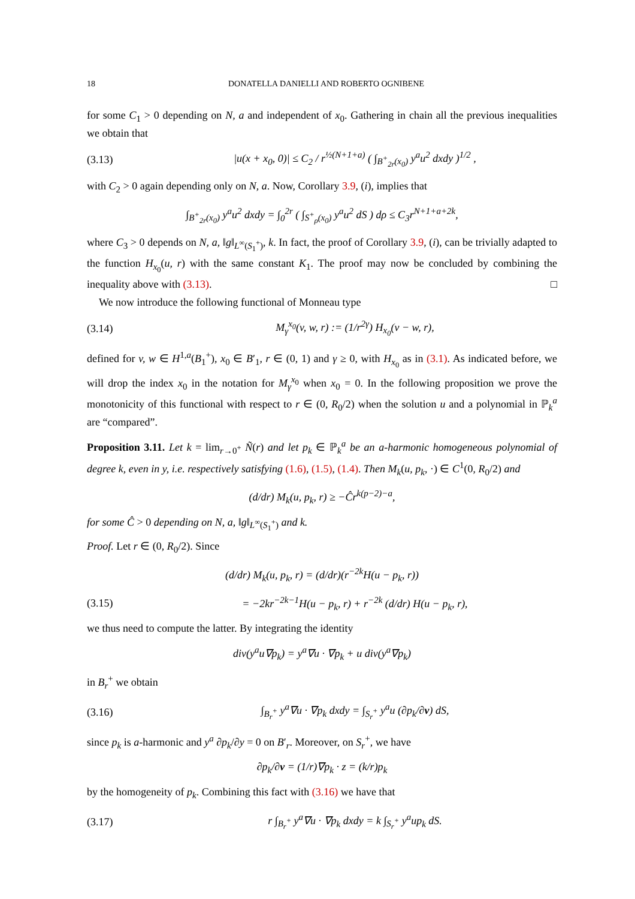18 DONATELLA DANIELLI AND ROBERTO OGNIBENE
for some C<sub>1</sub> > 0 depending on N, a and independent of x<sub>0</sub>. Gathering in chain all the previous inequalities we obtain that
(3.13) |u(x + x<sub>0</sub>, 0)| ≤ C<sub>2</sub> / r<sup>½(N+1+a)</sup> ( ∫<sub>B<sup>+</sup><sub>2r</sub>(x<sub>0</sub>)</sub> y<sup>a</sup>u<sup>2</sup> dxdy )<sup>1/2</sup> ,
with C<sub>2</sub> > 0 again depending only on N, a. Now, Corollary 3.9, (i), implies that
∫<sub>B<sup>+</sup><sub>2r</sub>(x<sub>0</sub>)</sub> y<sup>a</sup>u<sup>2</sup> dxdy = ∫<sub>0</sub><sup>2r</sup> ( ∫<sub>S<sup>+</sup><sub>ρ</sub>(x<sub>0</sub>)</sub> y<sup>a</sup>u<sup>2</sup> dS ) dρ ≤ C<sub>3</sub>r<sup>N+1+a+2k</sup>,
where C<sub>3</sub> > 0 depends on N, a, ‖g‖<sub>L<sup>∞</sup>(S<sub>1</sub><sup>+</sup>)</sub>, k. In fact, the proof of Corollary 3.9, (i), can be trivially adapted to the function H<sub>x<sub>0</sub></sub>(u, r) with the same constant K<sub>1</sub>. The proof may now be concluded by combining the inequality above with (3.13). □
We now introduce the following functional of Monneau type
(3.14) M<sub>γ</sub><sup>x<sub>0</sub></sup>(v, w, r) := (1/r<sup>2γ</sup>) H<sub>x<sub>0</sub></sub>(v − w, r),
defined for v, w ∈ H<sup>1,a</sup>(B<sub>1</sub><sup>+</sup>), x<sub>0</sub> ∈ B′<sub>1</sub>, r ∈ (0, 1) and γ ≥ 0, with H<sub>x<sub>0</sub></sub> as in (3.1). As indicated before, we will drop the index x<sub>0</sub> in the notation for M<sub>γ</sub><sup>x<sub>0</sub></sup> when x<sub>0</sub> = 0. In the following proposition we prove the monotonicity of this functional with respect to r ∈ (0, R<sub>0</sub>/2) when the solution u and a polynomial in ℙ<sub>k</sub><sup>a</sup> are “compared”.
Proposition 3.11. Let k = lim<sub>r→0<sup>+</sup></sub> Ñ(r) and let p<sub>k</sub> ∈ ℙ<sub>k</sub><sup>a</sup> be an a-harmonic homogeneous polynomial of degree k, even in y, i.e. respectively satisfying (1.6), (1.5), (1.4). Then M<sub>k</sub>(u, p<sub>k</sub>, ·) ∈ C<sup>1</sup>(0, R<sub>0</sub>/2) and
(d/dr) M<sub>k</sub>(u, p<sub>k</sub>, r) ≥ −Ĉr<sup>k(p−2)−a</sup>,
for some Ĉ > 0 depending on N, a, ‖g‖<sub>L<sup>∞</sup>(S<sub>1</sub><sup>+</sup>)</sub> and k.
Proof. Let r ∈ (0, R<sub>0</sub>/2). Since
(d/dr) M<sub>k</sub>(u, p<sub>k</sub>, r) = (d/dr)(r<sup>−2k</sup>H(u − p<sub>k</sub>, r))
(3.15) = −2kr<sup>−2k−1</sup>H(u − p<sub>k</sub>, r) + r<sup>−2k</sup> (d/dr) H(u − p<sub>k</sub>, r),
we thus need to compute the latter. By integrating the identity
div(y<sup>a</sup>u∇p<sub>k</sub>) = y<sup>a</sup>∇u · ∇p<sub>k</sub> + u div(y<sup>a</sup>∇p<sub>k</sub>)
in B<sub>r</sub><sup>+</sup> we obtain
(3.16) ∫<sub>B<sub>r</sub><sup>+</sup></sub> y<sup>a</sup>∇u · ∇p<sub>k</sub> dxdy = ∫<sub>S<sub>r</sub><sup>+</sup></sub> y<sup>a</sup>u (∂p<sub>k</sub>/∂ν) dS,
since p<sub>k</sub> is a-harmonic and y<sup>a</sup> ∂p<sub>k</sub>/∂y = 0 on B′<sub>r</sub>. Moreover, on S<sub>r</sub><sup>+</sup>, we have
∂p<sub>k</sub>/∂ν = (1/r)∇p<sub>k</sub> · z = (k/r)p<sub>k</sub>
by the homogeneity of p<sub>k</sub>. Combining this fact with (3.16) we have that
(3.17) r ∫<sub>B<sub>r</sub><sup>+</sup></sub> y<sup>a</sup>∇u · ∇p<sub>k</sub> dxdy = k ∫<sub>S<sub>r</sub><sup>+</sup></sub> y<sup>a</sup>up<sub>k</sub> dS.